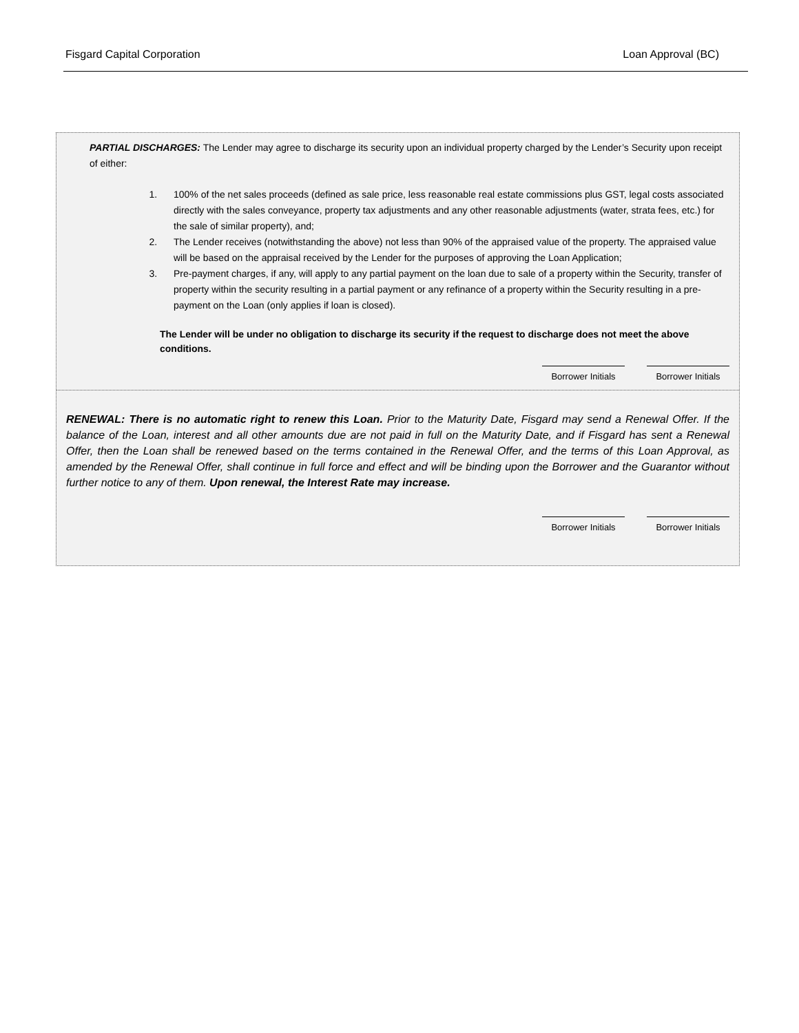Fisgard Capital Corporation Loan Approval (BC)
PARTIAL DISCHARGES: The Lender may agree to discharge its security upon an individual property charged by the Lender’s Security upon receipt of either:
1. 100% of the net sales proceeds (defined as sale price, less reasonable real estate commissions plus GST, legal costs associated directly with the sales conveyance, property tax adjustments and any other reasonable adjustments (water, strata fees, etc.) for the sale of similar property), and;
2. The Lender receives (notwithstanding the above) not less than 90% of the appraised value of the property. The appraised value will be based on the appraisal received by the Lender for the purposes of approving the Loan Application;
3. Pre-payment charges, if any, will apply to any partial payment on the loan due to sale of a property within the Security, transfer of property within the security resulting in a partial payment or any refinance of a property within the Security resulting in a pre-payment on the Loan (only applies if loan is closed).
The Lender will be under no obligation to discharge its security if the request to discharge does not meet the above conditions.
Borrower Initials
Borrower Initials
RENEWAL: There is no automatic right to renew this Loan. Prior to the Maturity Date, Fisgard may send a Renewal Offer. If the balance of the Loan, interest and all other amounts due are not paid in full on the Maturity Date, and if Fisgard has sent a Renewal Offer, then the Loan shall be renewed based on the terms contained in the Renewal Offer, and the terms of this Loan Approval, as amended by the Renewal Offer, shall continue in full force and effect and will be binding upon the Borrower and the Guarantor without further notice to any of them. Upon renewal, the Interest Rate may increase.
Borrower Initials
Borrower Initials